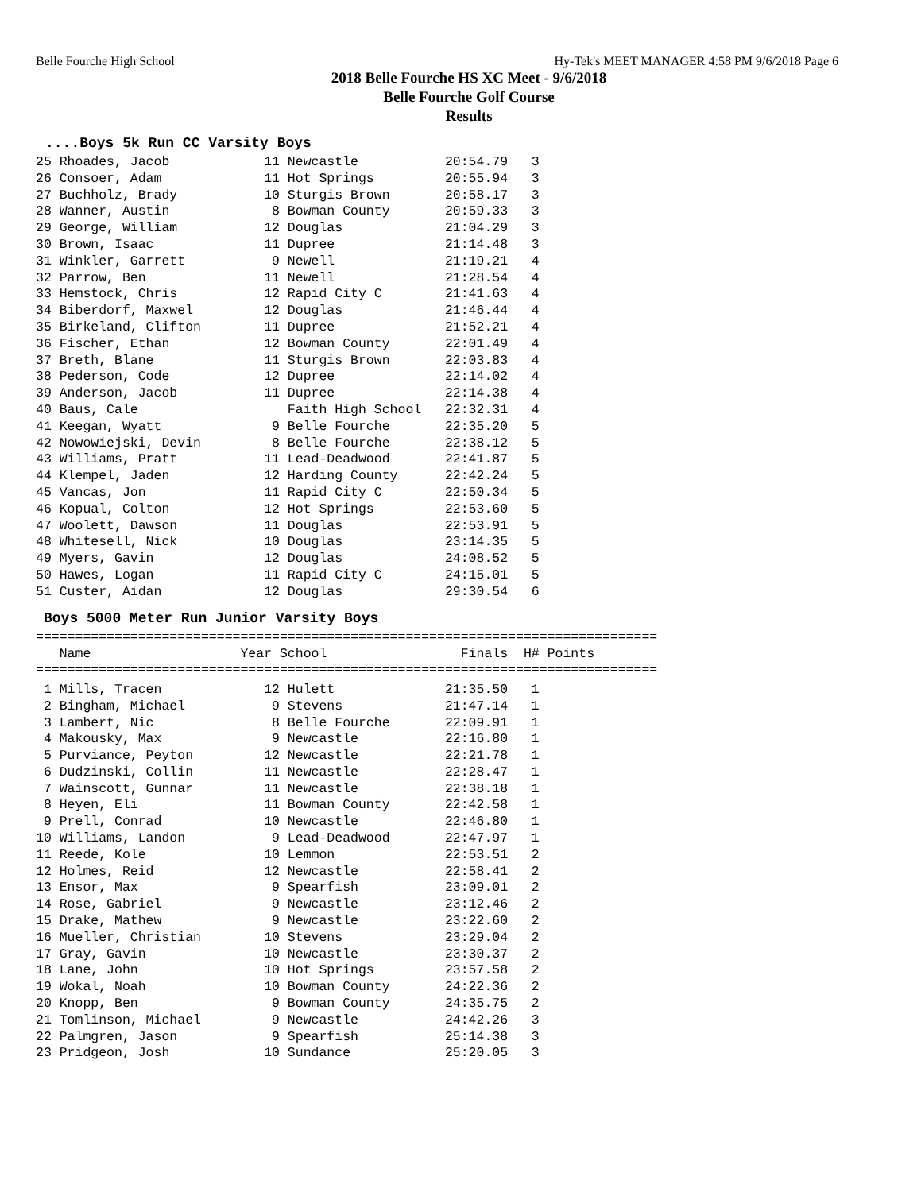Belle Fourche High School Hy-Tek's MEET MANAGER 4:58 PM 9/6/2018 Page 6
2018 Belle Fourche HS XC Meet - 9/6/2018
Belle Fourche Golf Course
Results
....Boys 5k Run CC Varsity Boys
25 Rhoades, Jacob            11 Newcastle           20:54.79   3
26 Consoer, Adam             11 Hot Springs         20:55.94   3
27 Buchholz, Brady           10 Sturgis Brown       20:58.17   3
28 Wanner, Austin             8 Bowman County       20:59.33   3
29 George, William           12 Douglas             21:04.29   3
30 Brown, Isaac              11 Dupree              21:14.48   3
31 Winkler, Garrett           9 Newell              21:19.21   4
32 Parrow, Ben               11 Newell              21:28.54   4
33 Hemstock, Chris           12 Rapid City C        21:41.63   4
34 Biberdorf, Maxwel         12 Douglas             21:46.44   4
35 Birkeland, Clifton        11 Dupree              21:52.21   4
36 Fischer, Ethan            12 Bowman County       22:01.49   4
37 Breth, Blane              11 Sturgis Brown       22:03.83   4
38 Pederson, Code            12 Dupree              22:14.02   4
39 Anderson, Jacob           11 Dupree              22:14.38   4
40 Baus, Cale                   Faith High School   22:32.31   4
41 Keegan, Wyatt              9 Belle Fourche       22:35.20   5
42 Nowowiejski, Devin         8 Belle Fourche       22:38.12   5
43 Williams, Pratt           11 Lead-Deadwood       22:41.87   5
44 Klempel, Jaden            12 Harding County      22:42.24   5
45 Vancas, Jon               11 Rapid City C        22:50.34   5
46 Kopual, Colton            12 Hot Springs         22:53.60   5
47 Woolett, Dawson           11 Douglas             22:53.91   5
48 Whitesell, Nick           10 Douglas             23:14.35   5
49 Myers, Gavin              12 Douglas             24:08.52   5
50 Hawes, Logan              11 Rapid City C        24:15.01   5
51 Custer, Aidan             12 Douglas             29:30.54   6
Boys 5000 Meter Run Junior Varsity Boys
===============================================================================
| Name | Year School | Finals | H# Points |
| --- | --- | --- | --- |
===============================================================================
 1 Mills, Tracen             12 Hulett              21:35.50   1
 2 Bingham, Michael           9 Stevens             21:47.14   1
 3 Lambert, Nic               8 Belle Fourche       22:09.91   1
 4 Makousky, Max              9 Newcastle           22:16.80   1
 5 Purviance, Peyton         12 Newcastle           22:21.78   1
 6 Dudzinski, Collin         11 Newcastle           22:28.47   1
 7 Wainscott, Gunnar         11 Newcastle           22:38.18   1
 8 Heyen, Eli                11 Bowman County       22:42.58   1
 9 Prell, Conrad             10 Newcastle           22:46.80   1
10 Williams, Landon           9 Lead-Deadwood       22:47.97   1
11 Reede, Kole               10 Lemmon              22:53.51   2
12 Holmes, Reid              12 Newcastle           22:58.41   2
13 Ensor, Max                 9 Spearfish           23:09.01   2
14 Rose, Gabriel              9 Newcastle           23:12.46   2
15 Drake, Mathew              9 Newcastle           23:22.60   2
16 Mueller, Christian        10 Stevens             23:29.04   2
17 Gray, Gavin               10 Newcastle           23:30.37   2
18 Lane, John                10 Hot Springs         23:57.58   2
19 Wokal, Noah               10 Bowman County       24:22.36   2
20 Knopp, Ben                 9 Bowman County       24:35.75   2
21 Tomlinson, Michael         9 Newcastle           24:42.26   3
22 Palmgren, Jason            9 Spearfish           25:14.38   3
23 Pridgeon, Josh            10 Sundance            25:20.05   3